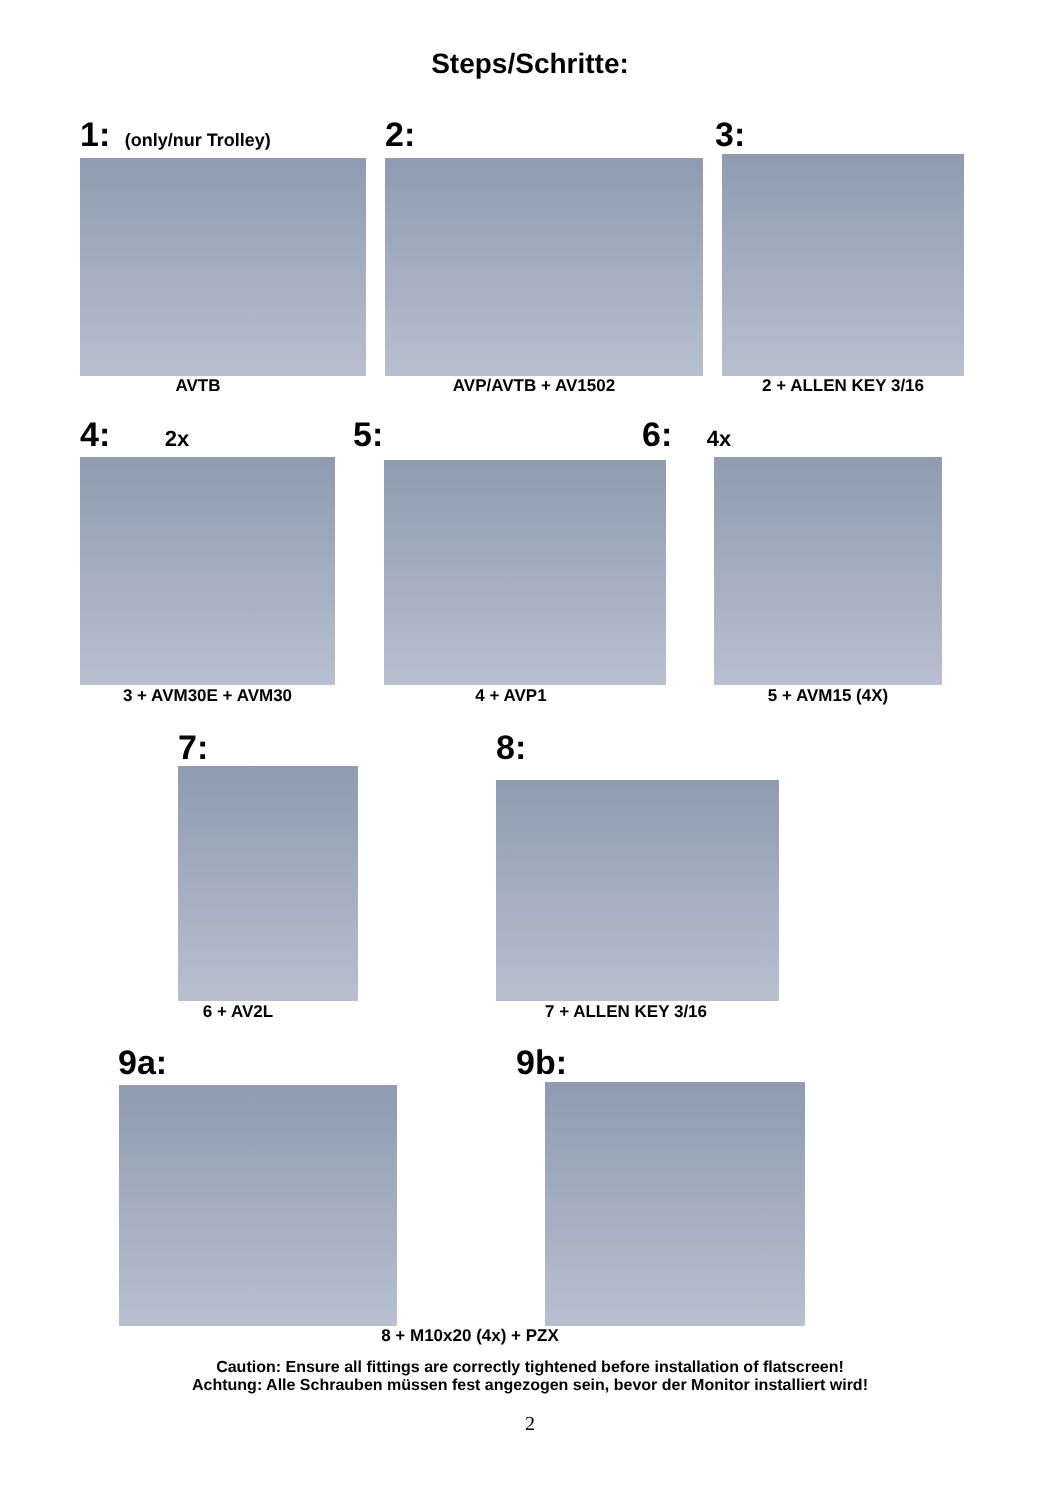Steps/Schritte:
1: (only/nur Trolley) 2: 3:
AVTB AVP/AVTB + AV1502 2 + ALLEN KEY 3/16
4: 2x 5: 6: 4x
3 + AVM30E + AVM30 4 + AVP1 5 + AVM15 (4X)
7: 8:
6 + AV2L 7 + ALLEN KEY 3/16
9a: 9b:
8 + M10x20 (4x) + PZX
Caution: Ensure all fittings are correctly tightened before installation of flatscreen!
Achtung: Alle Schrauben müssen fest angezogen sein, bevor der Monitor installiert wird!
2